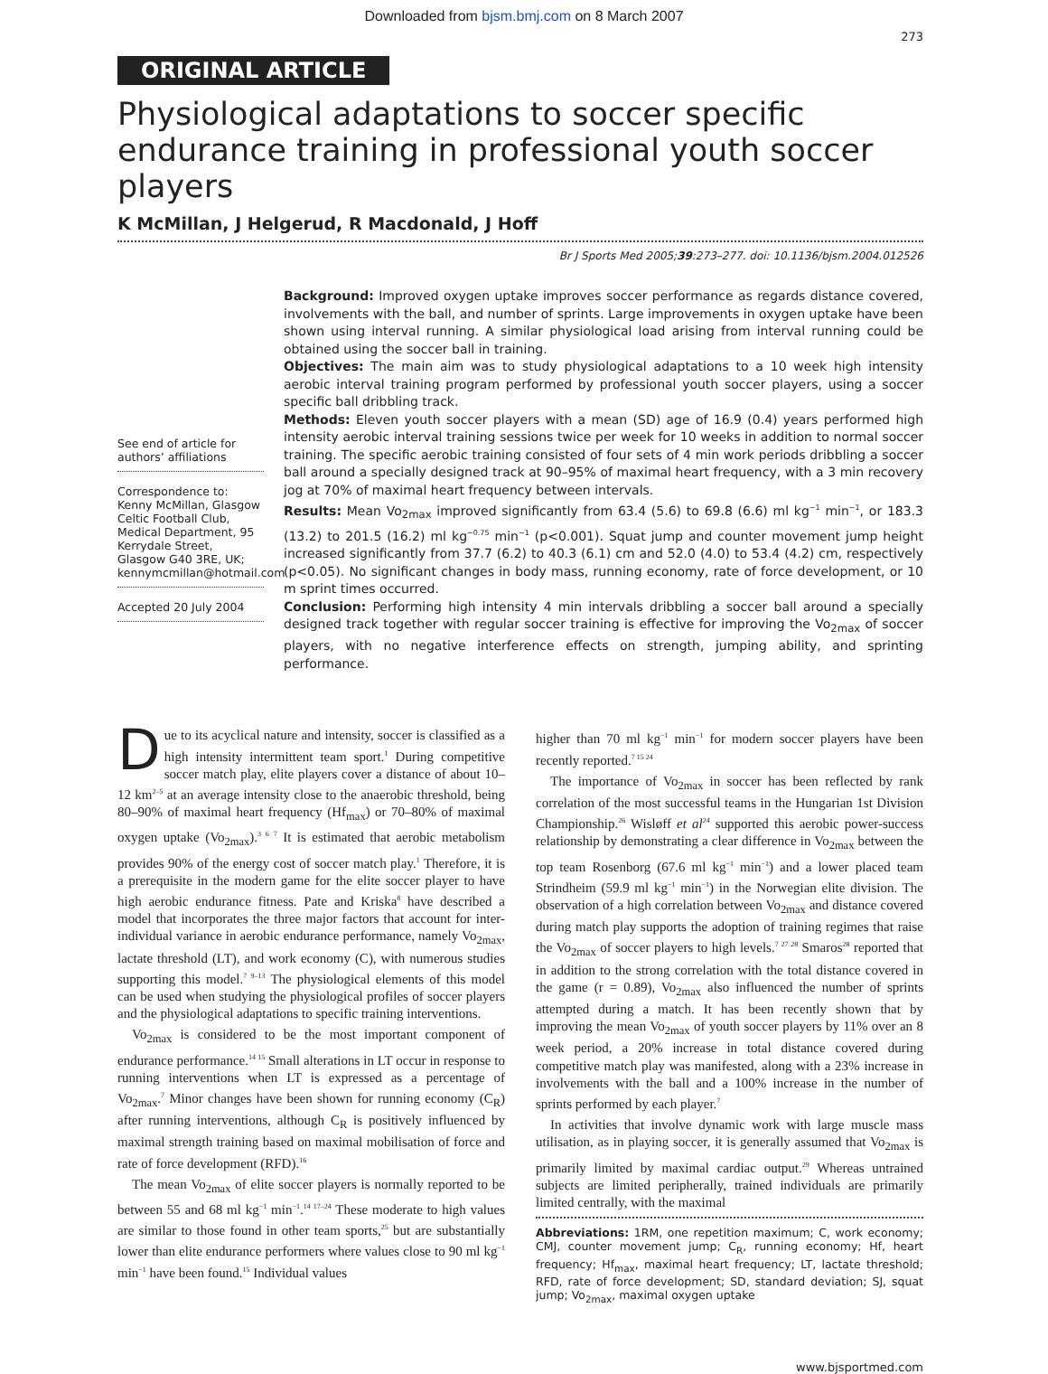Downloaded from bjsm.bmj.com on 8 March 2007
273
ORIGINAL ARTICLE
Physiological adaptations to soccer specific endurance training in professional youth soccer players
K McMillan, J Helgerud, R Macdonald, J Hoff
Br J Sports Med 2005;39:273–277. doi: 10.1136/bjsm.2004.012526
See end of article for authors’ affiliations
Correspondence to: Kenny McMillan, Glasgow Celtic Football Club, Medical Department, 95 Kerrydale Street, Glasgow G40 3RE, UK; kennymcmillan@hotmail.com
Accepted 20 July 2004
Background: Improved oxygen uptake improves soccer performance as regards distance covered, involvements with the ball, and number of sprints. Large improvements in oxygen uptake have been shown using interval running. A similar physiological load arising from interval running could be obtained using the soccer ball in training.
Objectives: The main aim was to study physiological adaptations to a 10 week high intensity aerobic interval training program performed by professional youth soccer players, using a soccer specific ball dribbling track.
Methods: Eleven youth soccer players with a mean (SD) age of 16.9 (0.4) years performed high intensity aerobic interval training sessions twice per week for 10 weeks in addition to normal soccer training. The specific aerobic training consisted of four sets of 4 min work periods dribbling a soccer ball around a specially designed track at 90–95% of maximal heart frequency, with a 3 min recovery jog at 70% of maximal heart frequency between intervals.
Results: Mean Vo<sub>2max</sub> improved significantly from 63.4 (5.6) to 69.8 (6.6) ml kg<sup>−1</sup> min<sup>−1</sup>, or 183.3 (13.2) to 201.5 (16.2) ml kg<sup>−0.75</sup> min<sup>−1</sup> (p<0.001). Squat jump and counter movement jump height increased significantly from 37.7 (6.2) to 40.3 (6.1) cm and 52.0 (4.0) to 53.4 (4.2) cm, respectively (p<0.05). No significant changes in body mass, running economy, rate of force development, or 10 m sprint times occurred.
Conclusion: Performing high intensity 4 min intervals dribbling a soccer ball around a specially designed track together with regular soccer training is effective for improving the Vo<sub>2max</sub> of soccer players, with no negative interference effects on strength, jumping ability, and sprinting performance.
Due to its acyclical nature and intensity, soccer is classified as a high intensity intermittent team sport.<sup>1</sup> During competitive soccer match play, elite players cover a distance of about 10–12 km<sup>2–5</sup> at an average intensity close to the anaerobic threshold, being 80–90% of maximal heart frequency (Hf<sub>max</sub>) or 70–80% of maximal oxygen uptake (Vo<sub>2max</sub>).<sup>3 6 7</sup> It is estimated that aerobic metabolism provides 90% of the energy cost of soccer match play.<sup>1</sup> Therefore, it is a prerequisite in the modern game for the elite soccer player to have high aerobic endurance fitness. Pate and Kriska<sup>8</sup> have described a model that incorporates the three major factors that account for inter-individual variance in aerobic endurance performance, namely Vo<sub>2max</sub>, lactate threshold (LT), and work economy (C), with numerous studies supporting this model.<sup>7 9–13</sup> The physiological elements of this model can be used when studying the physiological profiles of soccer players and the physiological adaptations to specific training interventions.
Vo<sub>2max</sub> is considered to be the most important component of endurance performance.<sup>14 15</sup> Small alterations in LT occur in response to running interventions when LT is expressed as a percentage of Vo<sub>2max</sub>.<sup>7</sup> Minor changes have been shown for running economy (C<sub>R</sub>) after running interventions, although C<sub>R</sub> is positively influenced by maximal strength training based on maximal mobilisation of force and rate of force development (RFD).<sup>16</sup>
The mean Vo<sub>2max</sub> of elite soccer players is normally reported to be between 55 and 68 ml kg<sup>−1</sup> min<sup>−1</sup>.<sup>14 17–24</sup> These moderate to high values are similar to those found in other team sports,<sup>25</sup> but are substantially lower than elite endurance performers where values close to 90 ml kg<sup>−1</sup> min<sup>−1</sup> have been found.<sup>15</sup> Individual values
higher than 70 ml kg<sup>−1</sup> min<sup>−1</sup> for modern soccer players have been recently reported.<sup>7 15 24</sup>
The importance of Vo<sub>2max</sub> in soccer has been reflected by rank correlation of the most successful teams in the Hungarian 1st Division Championship.<sup>26</sup> Wisløff et al<sup>24</sup> supported this aerobic power-success relationship by demonstrating a clear difference in Vo<sub>2max</sub> between the top team Rosenborg (67.6 ml kg<sup>−1</sup> min<sup>−1</sup>) and a lower placed team Strindheim (59.9 ml kg<sup>−1</sup> min<sup>−1</sup>) in the Norwegian elite division. The observation of a high correlation between Vo<sub>2max</sub> and distance covered during match play supports the adoption of training regimes that raise the Vo<sub>2max</sub> of soccer players to high levels.<sup>7 27 28</sup> Smaros<sup>28</sup> reported that in addition to the strong correlation with the total distance covered in the game (r = 0.89), Vo<sub>2max</sub> also influenced the number of sprints attempted during a match. It has been recently shown that by improving the mean Vo<sub>2max</sub> of youth soccer players by 11% over an 8 week period, a 20% increase in total distance covered during competitive match play was manifested, along with a 23% increase in involvements with the ball and a 100% increase in the number of sprints performed by each player.<sup>7</sup>
In activities that involve dynamic work with large muscle mass utilisation, as in playing soccer, it is generally assumed that Vo<sub>2max</sub> is primarily limited by maximal cardiac output.<sup>29</sup> Whereas untrained subjects are limited peripherally, trained individuals are primarily limited centrally, with the maximal
Abbreviations: 1RM, one repetition maximum; C, work economy; CMJ, counter movement jump; C<sub>R</sub>, running economy; Hf, heart frequency; Hf<sub>max</sub>, maximal heart frequency; LT, lactate threshold; RFD, rate of force development; SD, standard deviation; SJ, squat jump; Vo<sub>2max</sub>, maximal oxygen uptake
www.bjsportmed.com